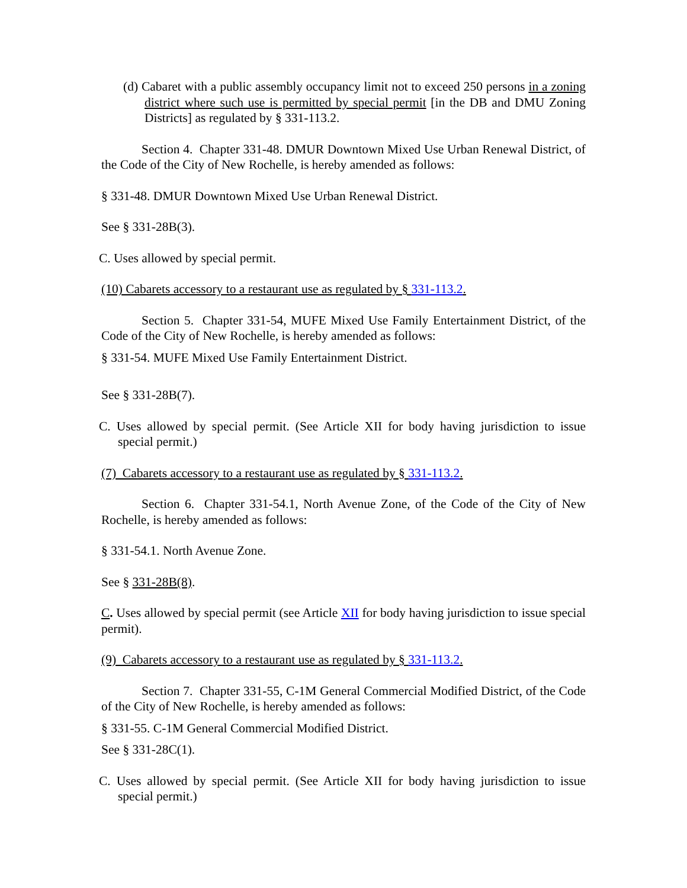(d) Cabaret with a public assembly occupancy limit not to exceed 250 persons in a zoning district where such use is permitted by special permit [in the DB and DMU Zoning Districts] as regulated by § 331-113.2.
Section 4. Chapter 331-48. DMUR Downtown Mixed Use Urban Renewal District, of the Code of the City of New Rochelle, is hereby amended as follows:
§ 331-48. DMUR Downtown Mixed Use Urban Renewal District.
See § 331-28B(3).
C. Uses allowed by special permit.
(10) Cabarets accessory to a restaurant use as regulated by § 331-113.2.
Section 5. Chapter 331-54, MUFE Mixed Use Family Entertainment District, of the Code of the City of New Rochelle, is hereby amended as follows:
§ 331-54. MUFE Mixed Use Family Entertainment District.
See § 331-28B(7).
C. Uses allowed by special permit. (See Article XII for body having jurisdiction to issue special permit.)
(7) Cabarets accessory to a restaurant use as regulated by § 331-113.2.
Section 6. Chapter 331-54.1, North Avenue Zone, of the Code of the City of New Rochelle, is hereby amended as follows:
§ 331-54.1. North Avenue Zone.
See § 331-28B(8).
C. Uses allowed by special permit (see Article XII for body having jurisdiction to issue special permit).
(9) Cabarets accessory to a restaurant use as regulated by § 331-113.2.
Section 7. Chapter 331-55, C-1M General Commercial Modified District, of the Code of the City of New Rochelle, is hereby amended as follows:
§ 331-55. C-1M General Commercial Modified District.
See § 331-28C(1).
C. Uses allowed by special permit. (See Article XII for body having jurisdiction to issue special permit.)